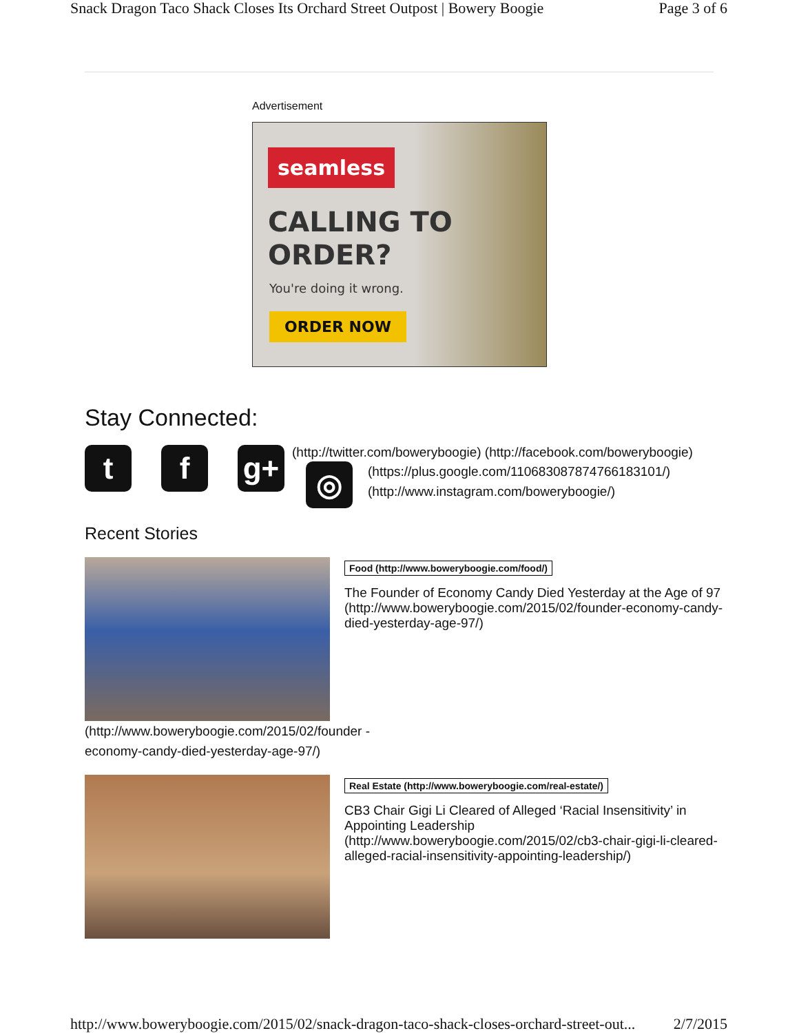Snack Dragon Taco Shack Closes Its Orchard Street Outpost | Bowery Boogie Page 3 of 6
Advertisement
seamless
CALLING TO
ORDER?
You're doing it wrong.
ORDER NOW
Stay Connected:
t f g+
(http://twitter.com/boweryboogie) (http://facebook.com/boweryboogie)
◎
(https://plus.google.com/110683087874766183101/)
(http://www.instagram.com/boweryboogie/)
Recent Stories
Food (http://www.boweryboogie.com/food/)
The Founder of Economy Candy Died Yesterday at the Age of 97 (http://www.boweryboogie.com/2015/02/founder-economy-candy-died-yesterday-age-97/)
(http://www.boweryboogie.com/2015/02/founder -economy-candy-died-yesterday-age-97/)
Real Estate (http://www.boweryboogie.com/real-estate/)
CB3 Chair Gigi Li Cleared of Alleged ‘Racial Insensitivity’ in Appointing Leadership (http://www.boweryboogie.com/2015/02/cb3-chair-gigi-li-cleared-alleged-racial-insensitivity-appointing-leadership/)
http://www.boweryboogie.com/2015/02/snack-dragon-taco-shack-closes-orchard-street-out... 2/7/2015